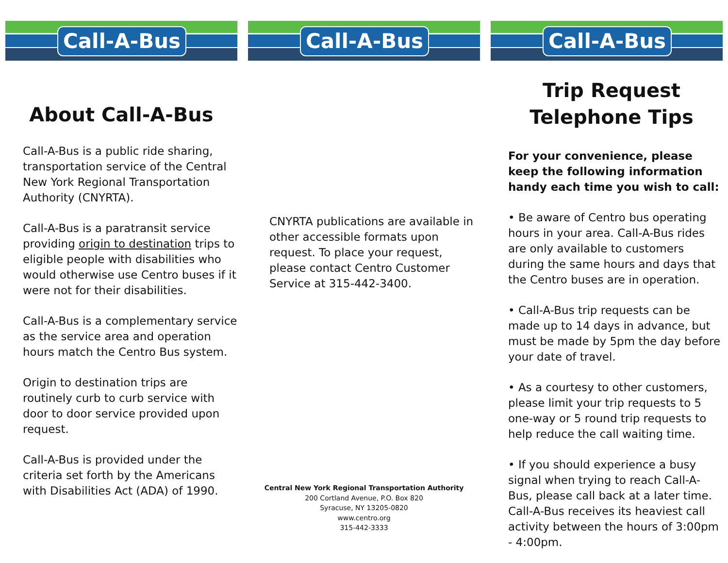Call-A-Bus
About Call-A-Bus
Call-A-Bus is a public ride sharing, transportation service of the Central New York Regional Transportation Authority (CNYRTA).
Call-A-Bus is a paratransit service providing origin to destination trips to eligible people with disabilities who would otherwise use Centro buses if it were not for their disabilities.
Call-A-Bus is a complementary service as the service area and operation hours match the Centro Bus system.
Origin to destination trips are routinely curb to curb service with door to door service provided upon request.
Call-A-Bus is provided under the criteria set forth by the Americans with Disabilities Act (ADA) of 1990.
Call-A-Bus
CNYRTA publications are available in other accessible formats upon request. To place your request, please contact Centro Customer Service at 315-442-3400.
Central New York Regional Transportation Authority
200 Cortland Avenue, P.O. Box 820
Syracuse, NY 13205-0820
www.centro.org
315-442-3333
Call-A-Bus
Trip Request
Telephone Tips
For your convenience, please keep the following information handy each time you wish to call:
• Be aware of Centro bus operating hours in your area. Call-A-Bus rides are only available to customers during the same hours and days that the Centro buses are in operation.
• Call-A-Bus trip requests can be made up to 14 days in advance, but must be made by 5pm the day before your date of travel.
• As a courtesy to other customers, please limit your trip requests to 5 one-way or 5 round trip requests to help reduce the call waiting time.
• If you should experience a busy signal when trying to reach Call-A-Bus, please call back at a later time. Call-A-Bus receives its heaviest call activity between the hours of 3:00pm - 4:00pm.